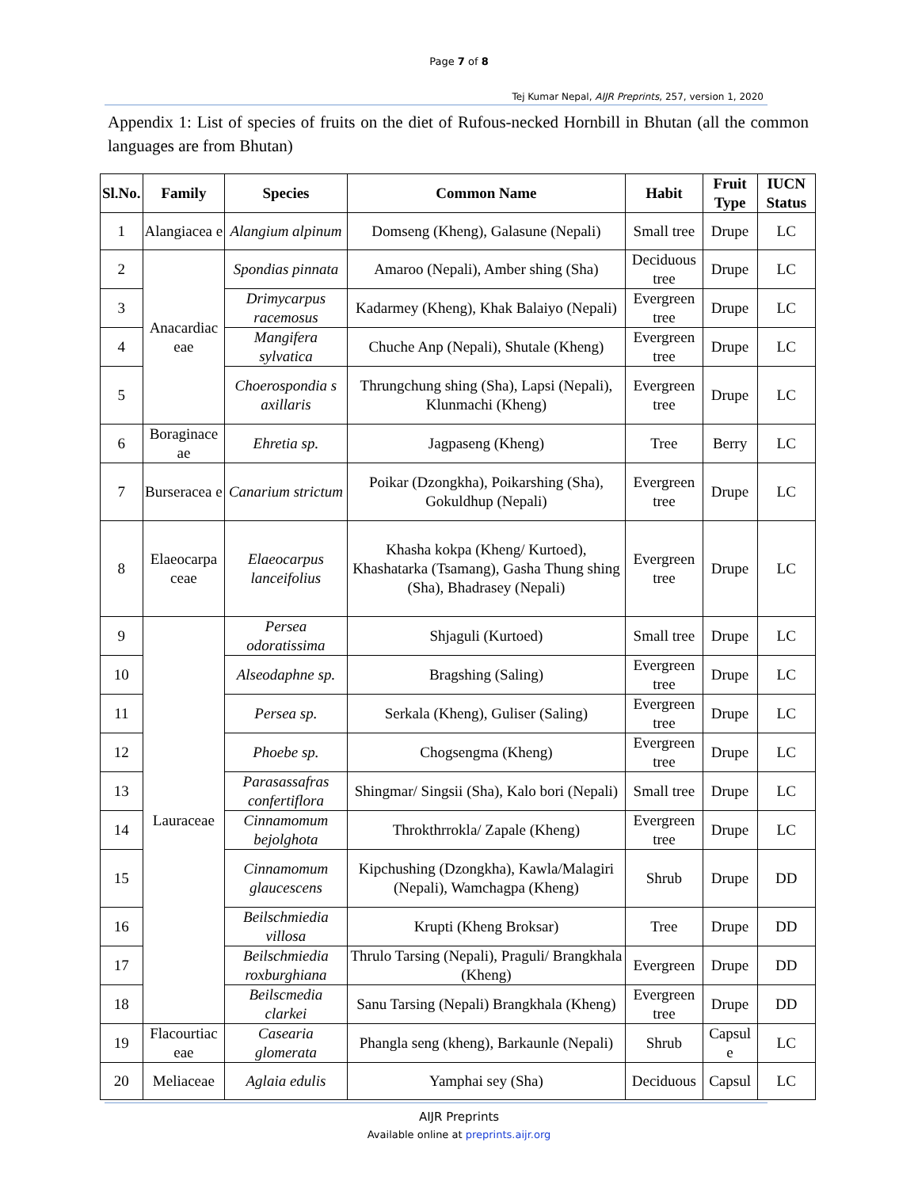Page 7 of 8
Tej Kumar Nepal, AIJR Preprints, 257, version 1, 2020
Appendix 1: List of species of fruits on the diet of Rufous-necked Hornbill in Bhutan (all the common languages are from Bhutan)
| Sl.No. | Family | Species | Common Name | Habit | Fruit Type | IUCN Status |
| --- | --- | --- | --- | --- | --- | --- |
| 1 | Alangiacea e | Alangium alpinum | Domseng (Kheng), Galasune (Nepali) | Small tree | Drupe | LC |
| 2 | Anacardiac eae | Spondias pinnata | Amaroo (Nepali), Amber shing (Sha) | Deciduous tree | Drupe | LC |
| 3 | | Drimycarpus racemosus | Kadarmey (Kheng), Khak Balaiyo (Nepali) | Evergreen tree | Drupe | LC |
| 4 | | Mangifera sylvatica | Chuche Anp (Nepali), Shutale (Kheng) | Evergreen tree | Drupe | LC |
| 5 | | Choerospondia s axillaris | Thrungchung shing (Sha), Lapsi (Nepali), Klunmachi (Kheng) | Evergreen tree | Drupe | LC |
| 6 | Boraginace ae | Ehretia sp. | Jagpaseng (Kheng) | Tree | Berry | LC |
| 7 | Burseracea e | Canarium strictum | Poikar (Dzongkha), Poikarshing (Sha), Gokuldhup (Nepali) | Evergreen tree | Drupe | LC |
| 8 | Elaeocarpa ceae | Elaeocarpus lanceifolius | Khasha kokpa (Kheng/ Kurtoed), Khashatarka (Tsamang), Gasha Thung shing (Sha), Bhadrasey (Nepali) | Evergreen tree | Drupe | LC |
| 9 | Lauraceae | Persea odoratissima | Shjaguli (Kurtoed) | Small tree | Drupe | LC |
| 10 | | Alseodaphne sp. | Bragshing (Saling) | Evergreen tree | Drupe | LC |
| 11 | | Persea sp. | Serkala (Kheng), Guliser (Saling) | Evergreen tree | Drupe | LC |
| 12 | | Phoebe sp. | Chogsengma (Kheng) | Evergreen tree | Drupe | LC |
| 13 | | Parasassafras confertiflora | Shingmar/ Singsii (Sha), Kalo bori (Nepali) | Small tree | Drupe | LC |
| 14 | | Cinnamomum bejolghota | Throkthrrokla/ Zapale (Kheng) | Evergreen tree | Drupe | LC |
| 15 | | Cinnamomum glaucescens | Kipchushing (Dzongkha), Kawla/Malagiri (Nepali), Wamchagpa (Kheng) | Shrub | Drupe | DD |
| 16 | | Beilschmiedia villosa | Krupti (Kheng Broksar) | Tree | Drupe | DD |
| 17 | | Beilschmiedia roxburghiana | Thrulo Tarsing (Nepali), Praguli/ Brangkhala (Kheng) | Evergreen | Drupe | DD |
| 18 | | Beilscmedia clarkei | Sanu Tarsing (Nepali) Brangkhala (Kheng) | Evergreen tree | Drupe | DD |
| 19 | Flacourtiac eae | Casearia glomerata | Phangla seng (kheng), Barkaunle (Nepali) | Shrub | Capsul e | LC |
| 20 | Meliaceae | Aglaia edulis | Yamphai sey (Sha) | Deciduous | Capsul | LC |
AIJR Preprints
Available online at preprints.aijr.org